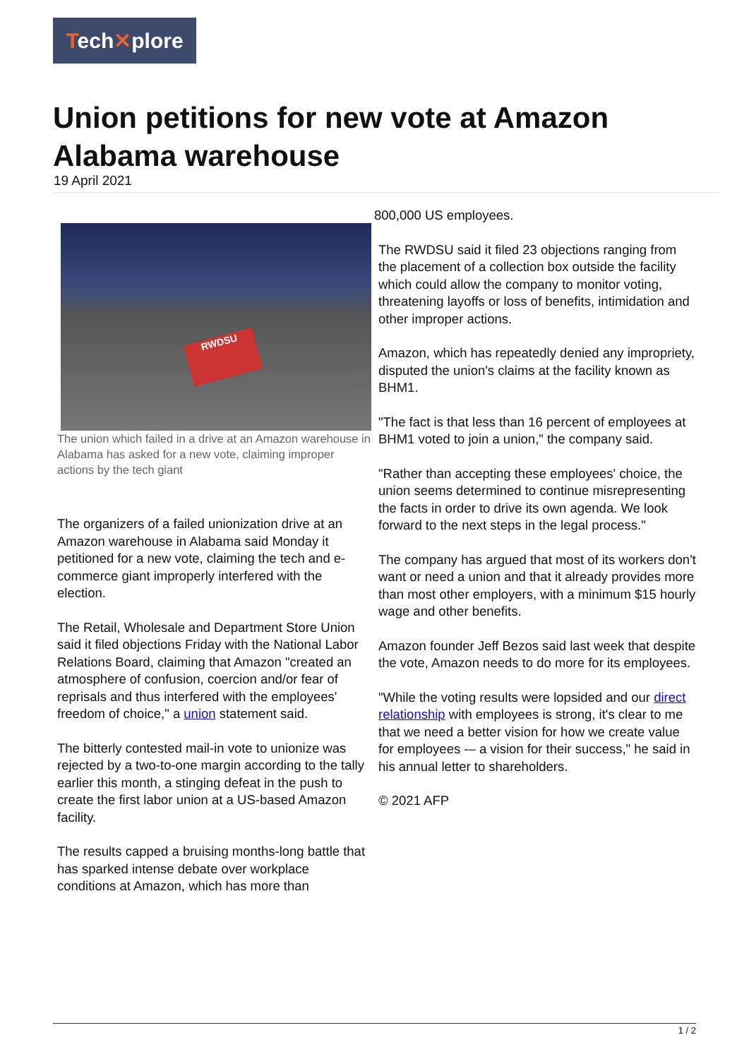Tech✕plore
Union petitions for new vote at Amazon Alabama warehouse
19 April 2021
RWDSU
The union which failed in a drive at an Amazon warehouse in Alabama has asked for a new vote, claiming improper actions by the tech giant
The organizers of a failed unionization drive at an Amazon warehouse in Alabama said Monday it petitioned for a new vote, claiming the tech and e-commerce giant improperly interfered with the election.
The Retail, Wholesale and Department Store Union said it filed objections Friday with the National Labor Relations Board, claiming that Amazon "created an atmosphere of confusion, coercion and/or fear of reprisals and thus interfered with the employees' freedom of choice," a union statement said.
The bitterly contested mail-in vote to unionize was rejected by a two-to-one margin according to the tally earlier this month, a stinging defeat in the push to create the first labor union at a US-based Amazon facility.
The results capped a bruising months-long battle that has sparked intense debate over workplace conditions at Amazon, which has more than
800,000 US employees.
The RWDSU said it filed 23 objections ranging from the placement of a collection box outside the facility which could allow the company to monitor voting, threatening layoffs or loss of benefits, intimidation and other improper actions.
Amazon, which has repeatedly denied any impropriety, disputed the union's claims at the facility known as BHM1.
"The fact is that less than 16 percent of employees at BHM1 voted to join a union," the company said.
"Rather than accepting these employees' choice, the union seems determined to continue misrepresenting the facts in order to drive its own agenda. We look forward to the next steps in the legal process."
The company has argued that most of its workers don't want or need a union and that it already provides more than most other employers, with a minimum $15 hourly wage and other benefits.
Amazon founder Jeff Bezos said last week that despite the vote, Amazon needs to do more for its employees.
"While the voting results were lopsided and our direct relationship with employees is strong, it's clear to me that we need a better vision for how we create value for employees -– a vision for their success," he said in his annual letter to shareholders.
© 2021 AFP
1 / 2